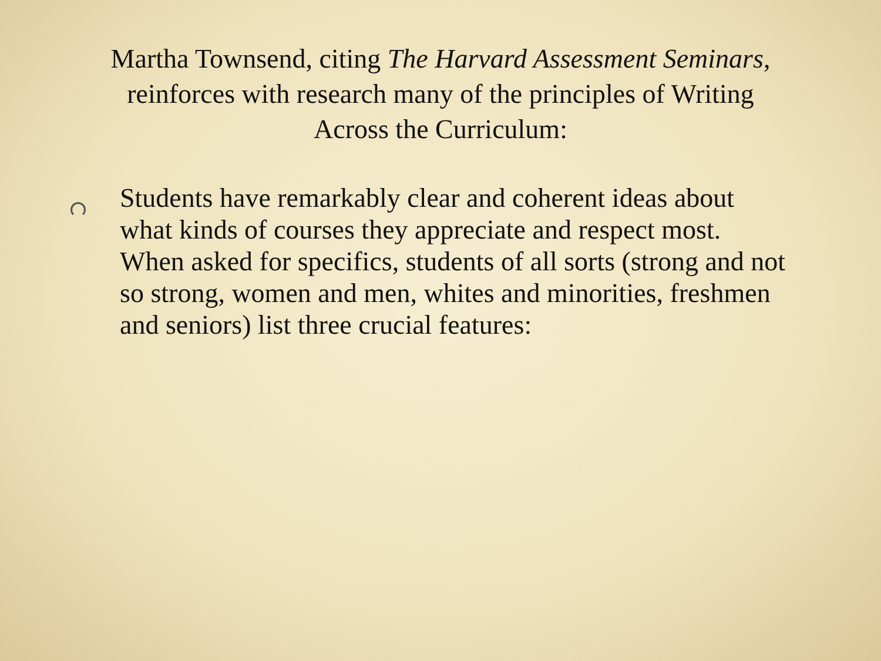Martha Townsend, citing The Harvard Assessment Seminars, reinforces with research many of the principles of Writing Across the Curriculum:
Students have remarkably clear and coherent ideas about what kinds of courses they appreciate and respect most. When asked for specifics, students of all sorts (strong and not so strong, women and men, whites and minorities, freshmen and seniors) list three crucial features: